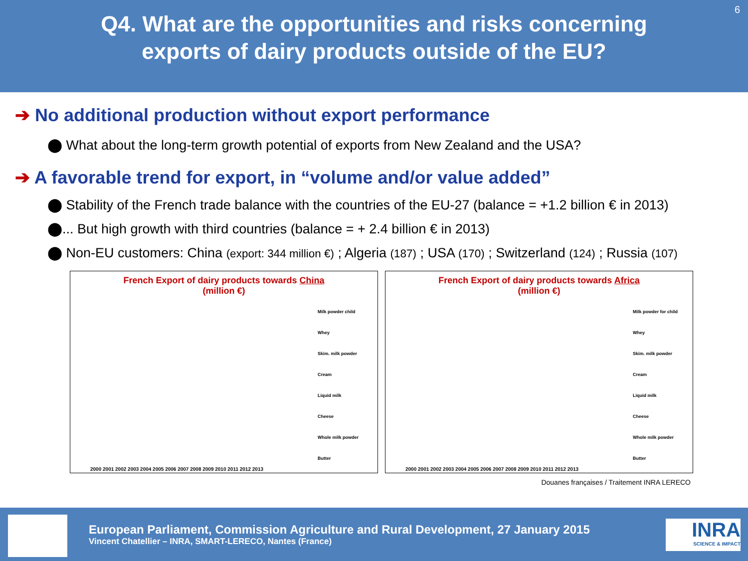Q4. What are the opportunities and risks concerning
exports of dairy products outside of the EU?
6
➔ No additional production without export performance
⬤ What about the long-term growth potential of exports from New Zealand and the USA?
➔ A favorable trend for export, in “volume and/or value added”
⬤ Stability of the French trade balance with the countries of the EU-27 (balance = +1.2 billion € in 2013)
⬤... But high growth with third countries (balance = + 2.4 billion € in 2013)
⬤ Non-EU customers: China (export: 344 million €) ; Algeria (187) ; USA (170) ; Switzerland (124) ; Russia (107)
French Export of dairy products towards China
(million €)
Milk powder child
Whey
Skim. milk powder
Cream
Liquid milk
Cheese
Whole milk powder
Butter
2000 2001 2002 2003 2004 2005 2006 2007 2008 2009 2010 2011 2012 2013
French Export of dairy products towards Africa
(million €)
Milk powder for child
Whey
Skim. milk powder
Cream
Liquid milk
Cheese
Whole milk powder
Butter
2000 2001 2002 2003 2004 2005 2006 2007 2008 2009 2010 2011 2012 2013
Douanes françaises / Traitement INRA LERECO
European Parliament, Commission Agriculture and Rural Development, 27 January 2015
Vincent Chatellier – INRA, SMART-LERECO, Nantes (France)
INRA
SCIENCE & IMPACT